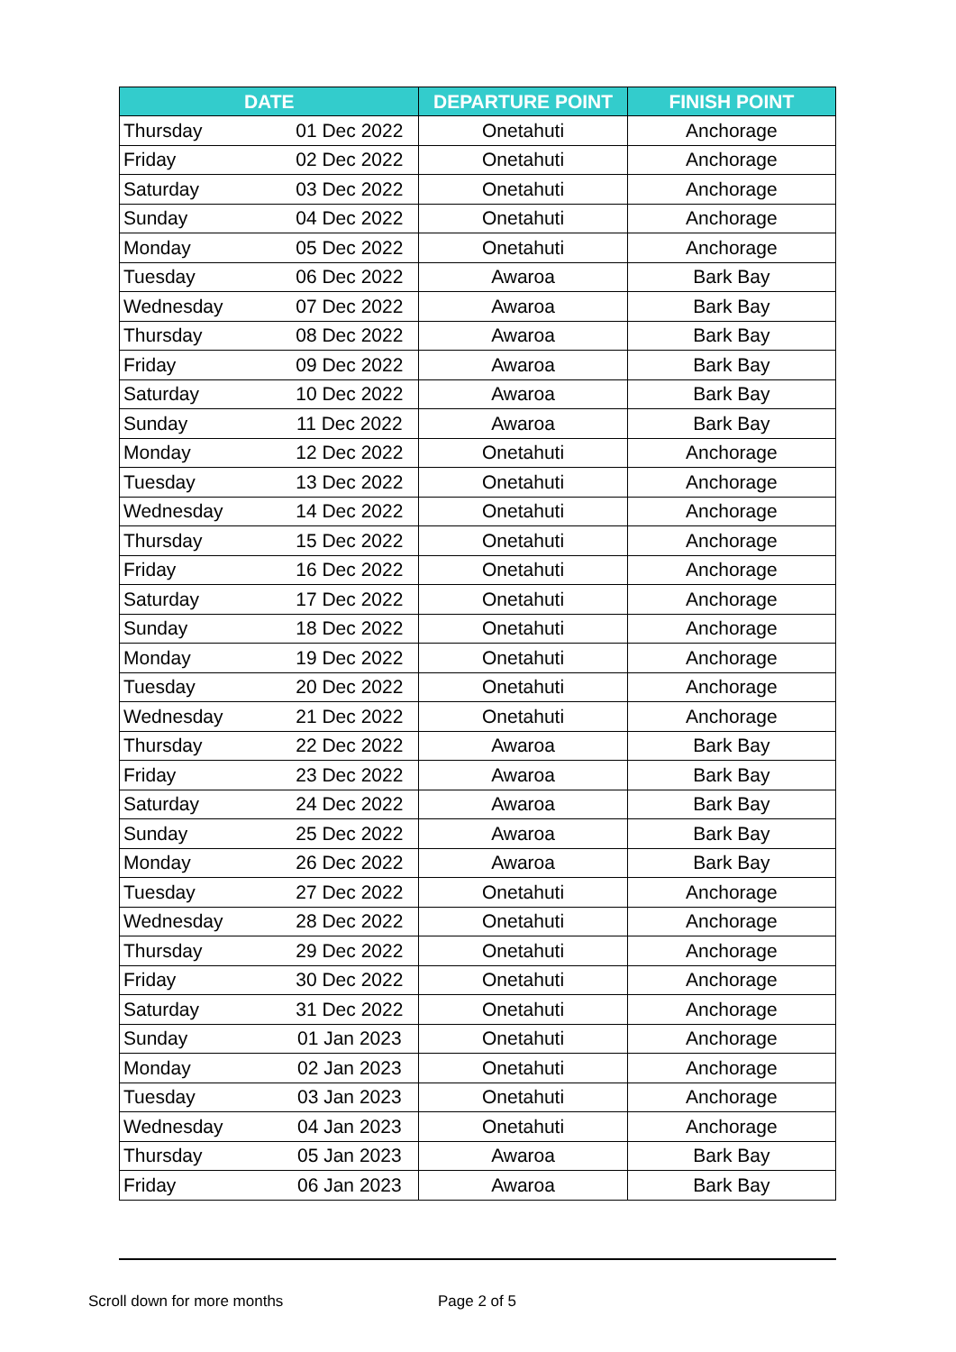| DATE | | DEPARTURE POINT | FINISH POINT |
| --- | --- | --- | --- |
| Thursday | 01 Dec 2022 | Onetahuti | Anchorage |
| Friday | 02 Dec 2022 | Onetahuti | Anchorage |
| Saturday | 03 Dec 2022 | Onetahuti | Anchorage |
| Sunday | 04 Dec 2022 | Onetahuti | Anchorage |
| Monday | 05 Dec 2022 | Onetahuti | Anchorage |
| Tuesday | 06 Dec 2022 | Awaroa | Bark Bay |
| Wednesday | 07 Dec 2022 | Awaroa | Bark Bay |
| Thursday | 08 Dec 2022 | Awaroa | Bark Bay |
| Friday | 09 Dec 2022 | Awaroa | Bark Bay |
| Saturday | 10 Dec 2022 | Awaroa | Bark Bay |
| Sunday | 11 Dec 2022 | Awaroa | Bark Bay |
| Monday | 12 Dec 2022 | Onetahuti | Anchorage |
| Tuesday | 13 Dec 2022 | Onetahuti | Anchorage |
| Wednesday | 14 Dec 2022 | Onetahuti | Anchorage |
| Thursday | 15 Dec 2022 | Onetahuti | Anchorage |
| Friday | 16 Dec 2022 | Onetahuti | Anchorage |
| Saturday | 17 Dec 2022 | Onetahuti | Anchorage |
| Sunday | 18 Dec 2022 | Onetahuti | Anchorage |
| Monday | 19 Dec 2022 | Onetahuti | Anchorage |
| Tuesday | 20 Dec 2022 | Onetahuti | Anchorage |
| Wednesday | 21 Dec 2022 | Onetahuti | Anchorage |
| Thursday | 22 Dec 2022 | Awaroa | Bark Bay |
| Friday | 23 Dec 2022 | Awaroa | Bark Bay |
| Saturday | 24 Dec 2022 | Awaroa | Bark Bay |
| Sunday | 25 Dec 2022 | Awaroa | Bark Bay |
| Monday | 26 Dec 2022 | Awaroa | Bark Bay |
| Tuesday | 27 Dec 2022 | Onetahuti | Anchorage |
| Wednesday | 28 Dec 2022 | Onetahuti | Anchorage |
| Thursday | 29 Dec 2022 | Onetahuti | Anchorage |
| Friday | 30 Dec 2022 | Onetahuti | Anchorage |
| Saturday | 31 Dec 2022 | Onetahuti | Anchorage |
| Sunday | 01 Jan 2023 | Onetahuti | Anchorage |
| Monday | 02 Jan 2023 | Onetahuti | Anchorage |
| Tuesday | 03 Jan 2023 | Onetahuti | Anchorage |
| Wednesday | 04 Jan 2023 | Onetahuti | Anchorage |
| Thursday | 05 Jan 2023 | Awaroa | Bark Bay |
| Friday | 06 Jan 2023 | Awaroa | Bark Bay |
Scroll down for more months Page 2 of 5